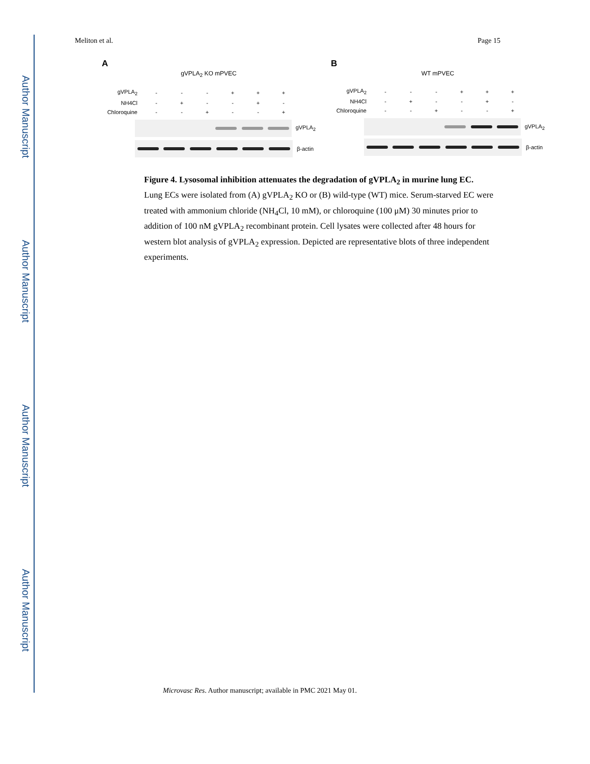Author Manuscript
Author Manuscript
Author Manuscript
Author Manuscript
Meliton et al. Page 15
A
gVPLA<sub>2</sub> KO mPVEC
| gVPLA<sub>2</sub> | - | - | - | + | + | + |
| NH4Cl | - | + | - | - | + | - |
| Chloroquine | - | - | + | - | - | + |
gVPLA<sub>2</sub>
β-actin
B
WT mPVEC
| gVPLA<sub>2</sub> | - | - | - | + | + | + |
| NH4Cl | - | + | - | - | + | - |
| Chloroquine | - | - | + | - | - | + |
gVPLA<sub>2</sub>
β-actin
Figure 4. Lysosomal inhibition attenuates the degradation of gVPLA<sub>2</sub> in murine lung EC.
Lung ECs were isolated from (A) gVPLA<sub>2</sub> KO or (B) wild-type (WT) mice. Serum-starved EC were treated with ammonium chloride (NH<sub>4</sub>Cl, 10 mM), or chloroquine (100 μM) 30 minutes prior to addition of 100 nM gVPLA<sub>2</sub> recombinant protein. Cell lysates were collected after 48 hours for western blot analysis of gVPLA<sub>2</sub> expression. Depicted are representative blots of three independent experiments.
Microvasc Res. Author manuscript; available in PMC 2021 May 01.